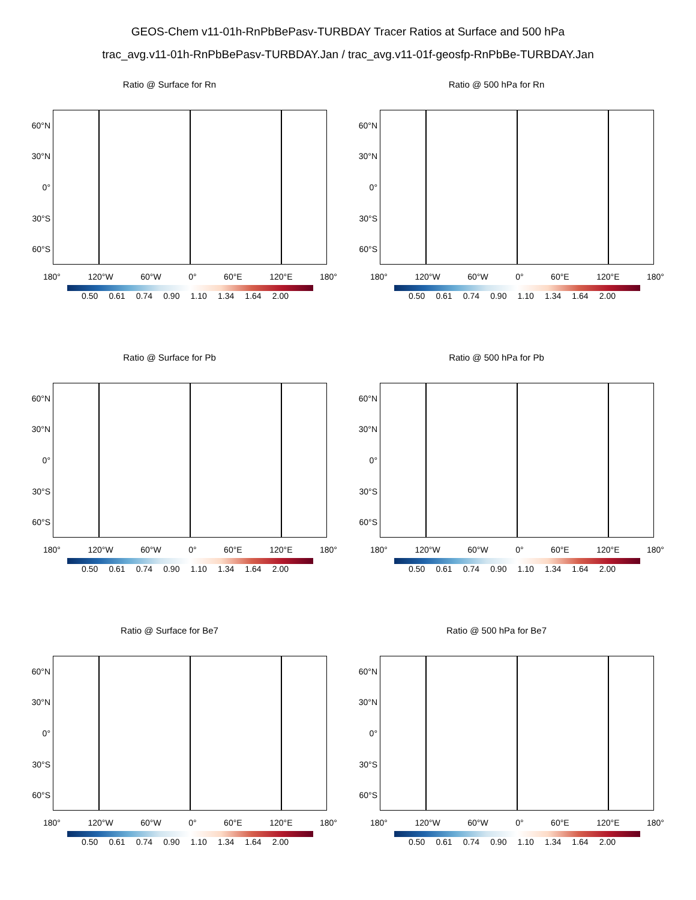GEOS-Chem v11-01h-RnPbBePasv-TURBDAY Tracer Ratios at Surface and 500 hPa
trac_avg.v11-01h-RnPbBePasv-TURBDAY.Jan / trac_avg.v11-01f-geosfp-RnPbBe-TURBDAY.Jan
Ratio @ Surface for Rn
60°N
30°N
0°
30°S
60°S
180° 120°W 60°W 0° 60°E 120°E 180°
0.50 0.61 0.74 0.90 1.10 1.34 1.64 2.00
Ratio @ 500 hPa for Rn
60°N
30°N
0°
30°S
60°S
180° 120°W 60°W 0° 60°E 120°E 180°
0.50 0.61 0.74 0.90 1.10 1.34 1.64 2.00
Ratio @ Surface for Pb
60°N
30°N
0°
30°S
60°S
180° 120°W 60°W 0° 60°E 120°E 180°
0.50 0.61 0.74 0.90 1.10 1.34 1.64 2.00
Ratio @ 500 hPa for Pb
60°N
30°N
0°
30°S
60°S
180° 120°W 60°W 0° 60°E 120°E 180°
0.50 0.61 0.74 0.90 1.10 1.34 1.64 2.00
Ratio @ Surface for Be7
60°N
30°N
0°
30°S
60°S
180° 120°W 60°W 0° 60°E 120°E 180°
0.50 0.61 0.74 0.90 1.10 1.34 1.64 2.00
Ratio @ 500 hPa for Be7
60°N
30°N
0°
30°S
60°S
180° 120°W 60°W 0° 60°E 120°E 180°
0.50 0.61 0.74 0.90 1.10 1.34 1.64 2.00